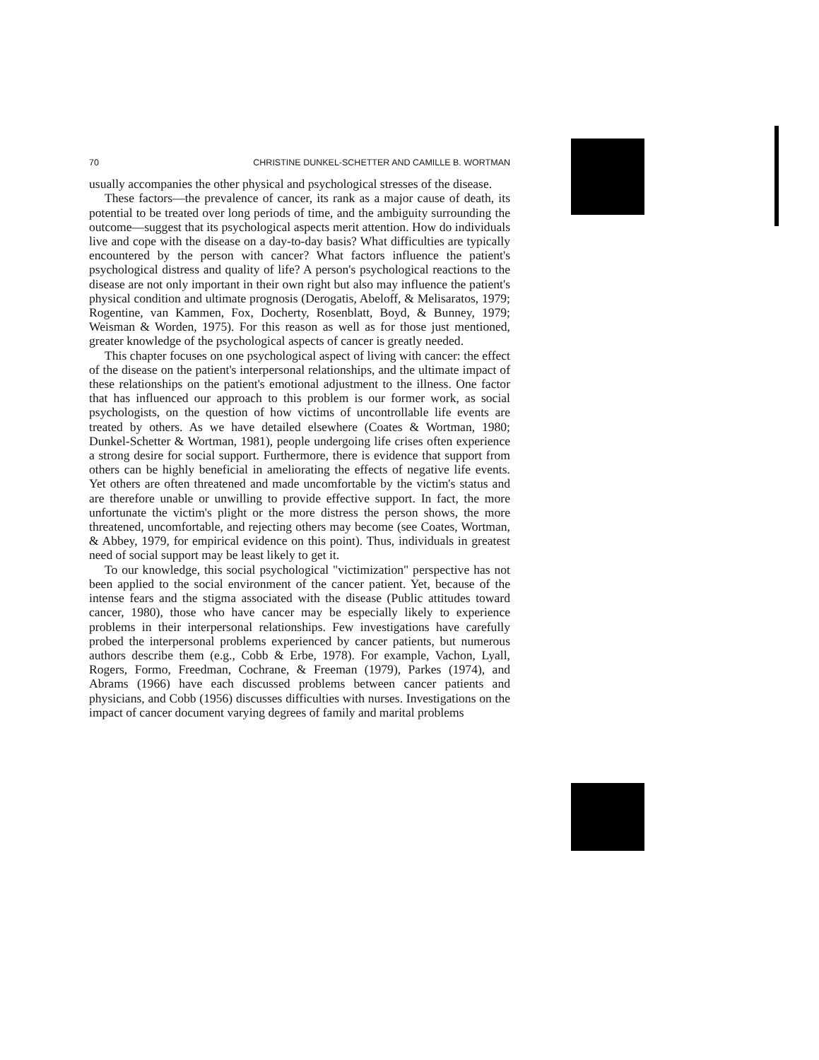70 CHRISTINE DUNKEL-SCHETTER AND CAMILLE B. WORTMAN
usually accompanies the other physical and psychological stresses of the disease.
These factors—the prevalence of cancer, its rank as a major cause of death, its potential to be treated over long periods of time, and the ambiguity surrounding the outcome—suggest that its psychological aspects merit attention. How do individuals live and cope with the disease on a day-to-day basis? What difficulties are typically encountered by the person with cancer? What factors influence the patient's psychological distress and quality of life? A person's psychological reactions to the disease are not only important in their own right but also may influence the patient's physical condition and ultimate prognosis (Derogatis, Abeloff, & Melisaratos, 1979; Rogentine, van Kammen, Fox, Docherty, Rosenblatt, Boyd, & Bunney, 1979; Weisman & Worden, 1975). For this reason as well as for those just mentioned, greater knowledge of the psychological aspects of cancer is greatly needed.
This chapter focuses on one psychological aspect of living with cancer: the effect of the disease on the patient's interpersonal relationships, and the ultimate impact of these relationships on the patient's emotional adjustment to the illness. One factor that has influenced our approach to this problem is our former work, as social psychologists, on the question of how victims of uncontrollable life events are treated by others. As we have detailed elsewhere (Coates & Wortman, 1980; Dunkel-Schetter & Wortman, 1981), people undergoing life crises often experience a strong desire for social support. Furthermore, there is evidence that support from others can be highly beneficial in ameliorating the effects of negative life events. Yet others are often threatened and made uncomfortable by the victim's status and are therefore unable or unwilling to provide effective support. In fact, the more unfortunate the victim's plight or the more distress the person shows, the more threatened, uncomfortable, and rejecting others may become (see Coates, Wortman, & Abbey, 1979, for empirical evidence on this point). Thus, individuals in greatest need of social support may be least likely to get it.
To our knowledge, this social psychological "victimization" perspective has not been applied to the social environment of the cancer patient. Yet, because of the intense fears and the stigma associated with the disease (Public attitudes toward cancer, 1980), those who have cancer may be especially likely to experience problems in their interpersonal relationships. Few investigations have carefully probed the interpersonal problems experienced by cancer patients, but numerous authors describe them (e.g., Cobb & Erbe, 1978). For example, Vachon, Lyall, Rogers, Formo, Freedman, Cochrane, & Freeman (1979), Parkes (1974), and Abrams (1966) have each discussed problems between cancer patients and physicians, and Cobb (1956) discusses difficulties with nurses. Investigations on the impact of cancer document varying degrees of family and marital problems